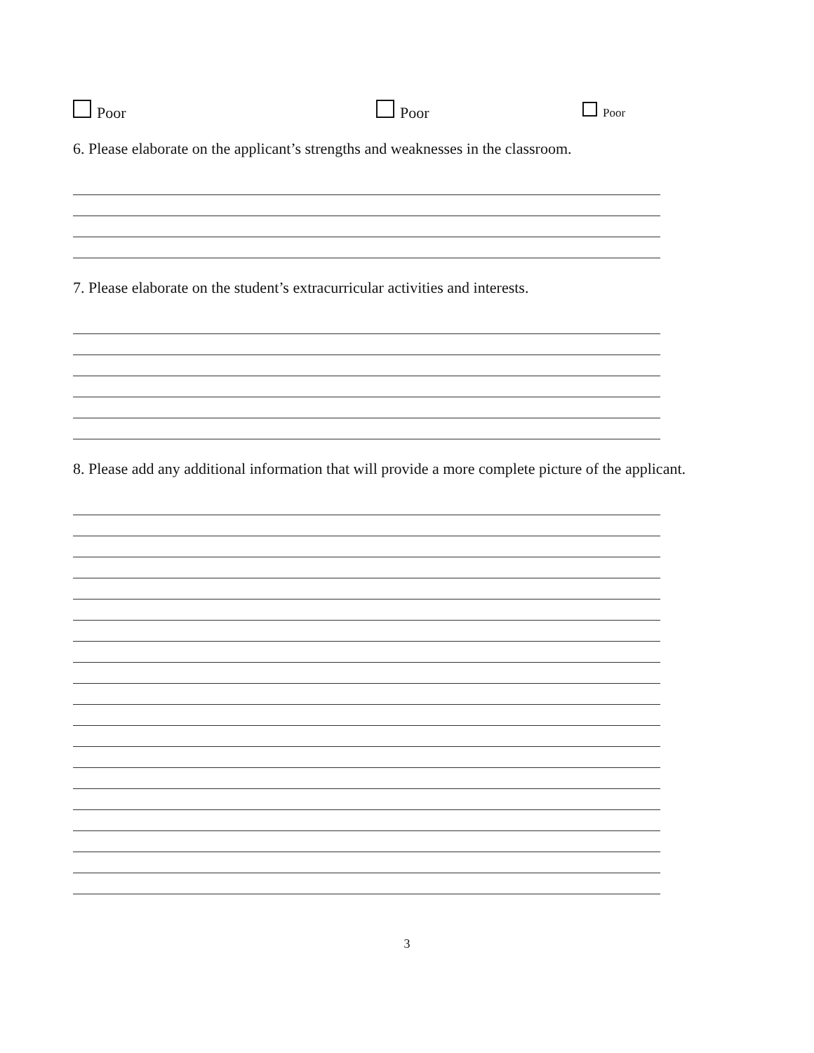Poor Poor Poor
6. Please elaborate on the applicant’s strengths and weaknesses in the classroom.
7. Please elaborate on the student’s extracurricular activities and interests.
8. Please add any additional information that will provide a more complete picture of the applicant.
3